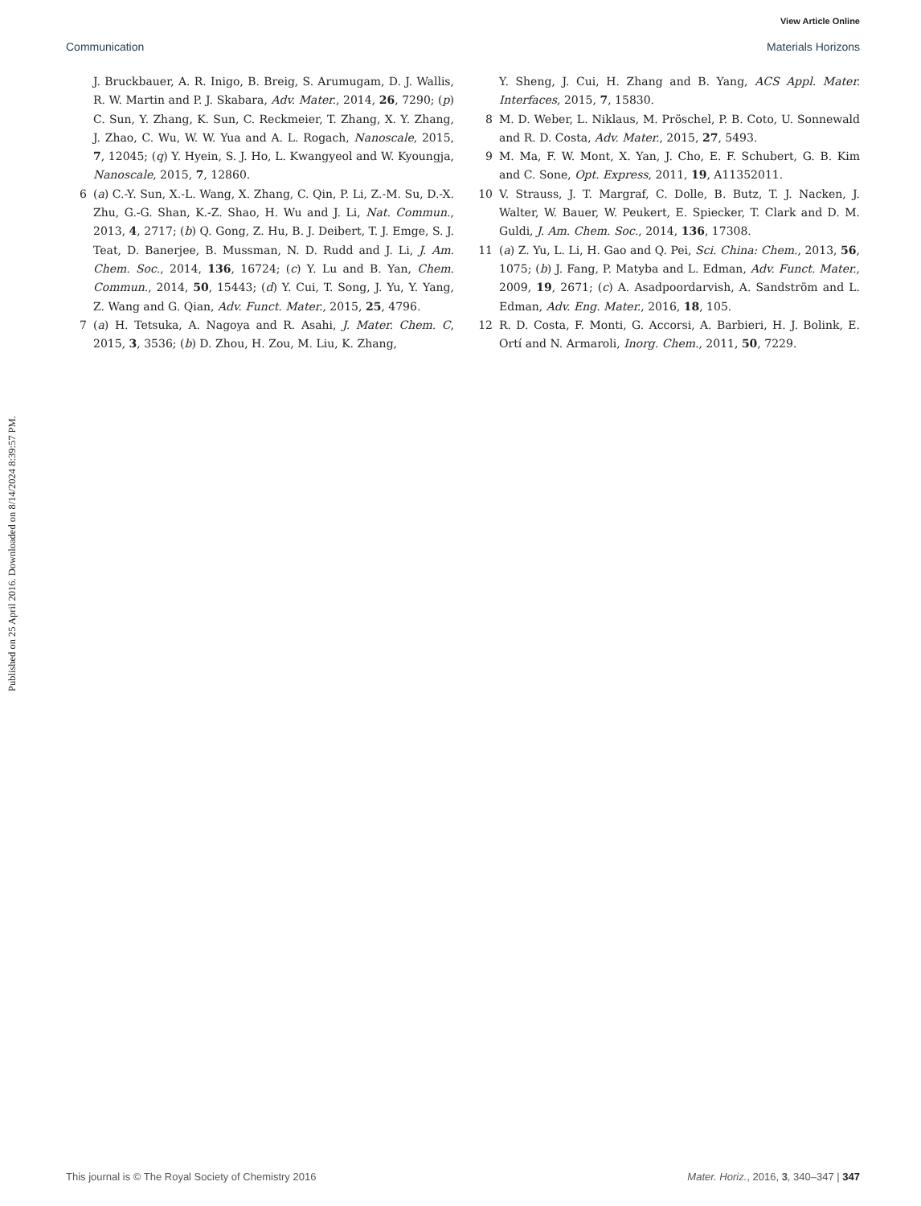Published on 25 April 2016. Downloaded on 8/14/2024 8:39:57 PM.
View Article Online
Communication Materials Horizons
J. Bruckbauer, A. R. Inigo, B. Breig, S. Arumugam, D. J. Wallis, R. W. Martin and P. J. Skabara, Adv. Mater., 2014, 26, 7290; (p) C. Sun, Y. Zhang, K. Sun, C. Reckmeier, T. Zhang, X. Y. Zhang, J. Zhao, C. Wu, W. W. Yua and A. L. Rogach, Nanoscale, 2015, 7, 12045; (q) Y. Hyein, S. J. Ho, L. Kwangyeol and W. Kyoungja, Nanoscale, 2015, 7, 12860.
6 (a) C.-Y. Sun, X.-L. Wang, X. Zhang, C. Qin, P. Li, Z.-M. Su, D.-X. Zhu, G.-G. Shan, K.-Z. Shao, H. Wu and J. Li, Nat. Commun., 2013, 4, 2717; (b) Q. Gong, Z. Hu, B. J. Deibert, T. J. Emge, S. J. Teat, D. Banerjee, B. Mussman, N. D. Rudd and J. Li, J. Am. Chem. Soc., 2014, 136, 16724; (c) Y. Lu and B. Yan, Chem. Commun., 2014, 50, 15443; (d) Y. Cui, T. Song, J. Yu, Y. Yang, Z. Wang and G. Qian, Adv. Funct. Mater., 2015, 25, 4796.
7 (a) H. Tetsuka, A. Nagoya and R. Asahi, J. Mater. Chem. C, 2015, 3, 3536; (b) D. Zhou, H. Zou, M. Liu, K. Zhang,
Y. Sheng, J. Cui, H. Zhang and B. Yang, ACS Appl. Mater. Interfaces, 2015, 7, 15830.
8 M. D. Weber, L. Niklaus, M. Pröschel, P. B. Coto, U. Sonnewald and R. D. Costa, Adv. Mater., 2015, 27, 5493.
9 M. Ma, F. W. Mont, X. Yan, J. Cho, E. F. Schubert, G. B. Kim and C. Sone, Opt. Express, 2011, 19, A11352011.
10 V. Strauss, J. T. Margraf, C. Dolle, B. Butz, T. J. Nacken, J. Walter, W. Bauer, W. Peukert, E. Spiecker, T. Clark and D. M. Guldi, J. Am. Chem. Soc., 2014, 136, 17308.
11 (a) Z. Yu, L. Li, H. Gao and Q. Pei, Sci. China: Chem., 2013, 56, 1075; (b) J. Fang, P. Matyba and L. Edman, Adv. Funct. Mater., 2009, 19, 2671; (c) A. Asadpoordarvish, A. Sandström and L. Edman, Adv. Eng. Mater., 2016, 18, 105.
12 R. D. Costa, F. Monti, G. Accorsi, A. Barbieri, H. J. Bolink, E. Ortí and N. Armaroli, Inorg. Chem., 2011, 50, 7229.
This journal is © The Royal Society of Chemistry 2016 Mater. Horiz., 2016, 3, 340–347 | 347